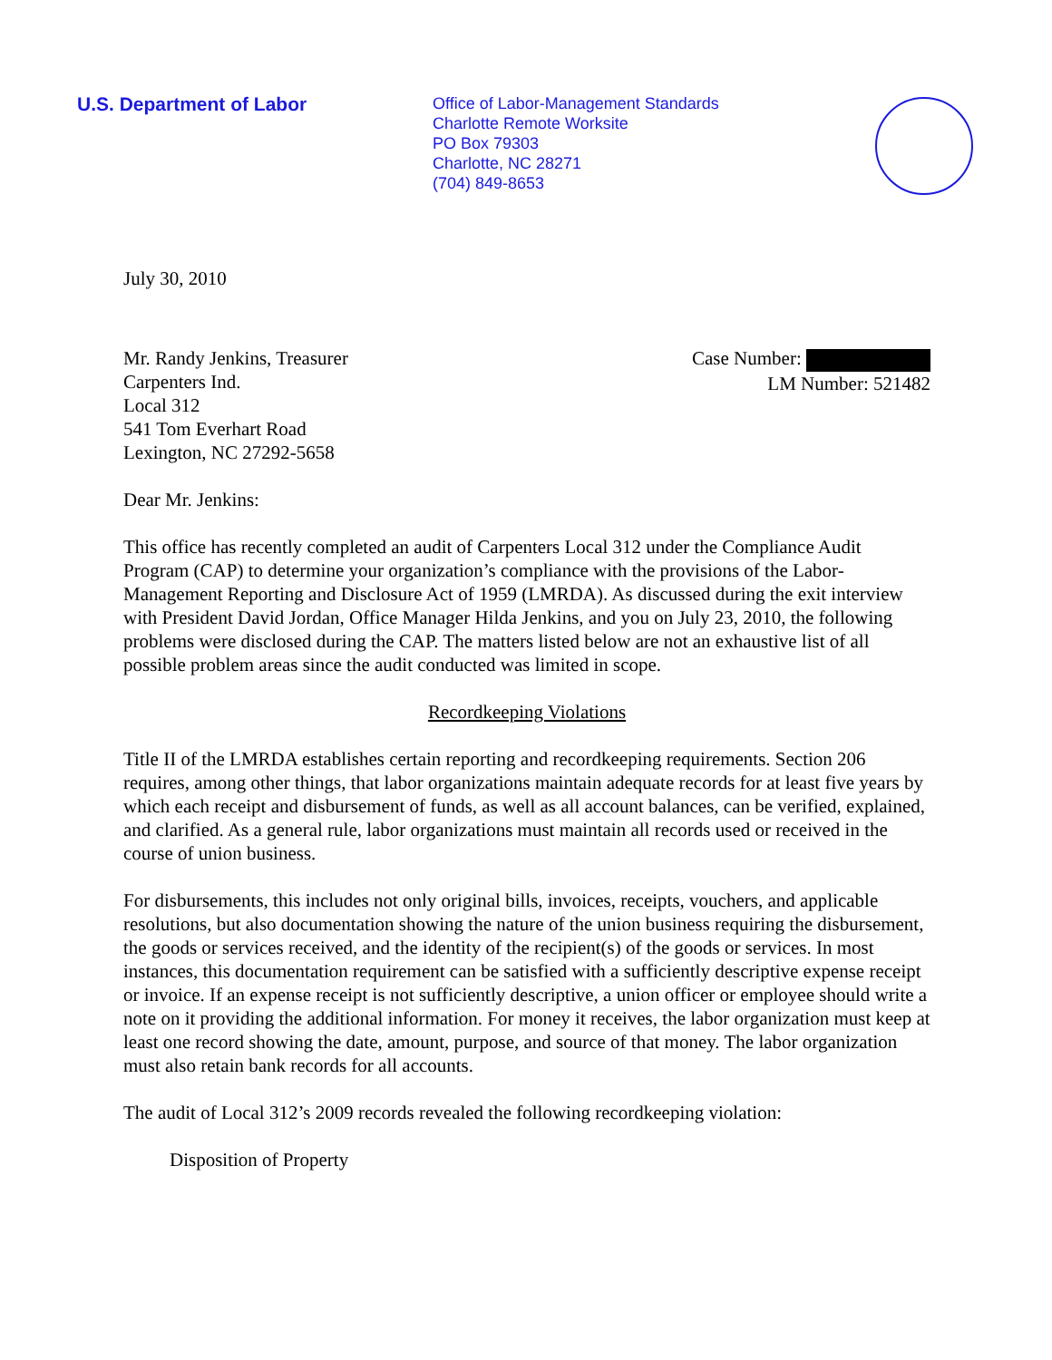U.S. Department of Labor
Office of Labor-Management Standards
Charlotte Remote Worksite
PO Box 79303
Charlotte, NC 28271
(704) 849-8653
July 30, 2010
Mr. Randy Jenkins, Treasurer
Carpenters Ind.
Local 312
541 Tom Everhart Road
Lexington, NC 27292-5658
Case Number:
LM Number: 521482
Dear Mr. Jenkins:
This office has recently completed an audit of Carpenters Local 312 under the Compliance Audit Program (CAP) to determine your organization’s compliance with the provisions of the Labor-Management Reporting and Disclosure Act of 1959 (LMRDA). As discussed during the exit interview with President David Jordan, Office Manager Hilda Jenkins, and you on July 23, 2010, the following problems were disclosed during the CAP. The matters listed below are not an exhaustive list of all possible problem areas since the audit conducted was limited in scope.
Recordkeeping Violations
Title II of the LMRDA establishes certain reporting and recordkeeping requirements. Section 206 requires, among other things, that labor organizations maintain adequate records for at least five years by which each receipt and disbursement of funds, as well as all account balances, can be verified, explained, and clarified. As a general rule, labor organizations must maintain all records used or received in the course of union business.
For disbursements, this includes not only original bills, invoices, receipts, vouchers, and applicable resolutions, but also documentation showing the nature of the union business requiring the disbursement, the goods or services received, and the identity of the recipient(s) of the goods or services. In most instances, this documentation requirement can be satisfied with a sufficiently descriptive expense receipt or invoice. If an expense receipt is not sufficiently descriptive, a union officer or employee should write a note on it providing the additional information. For money it receives, the labor organization must keep at least one record showing the date, amount, purpose, and source of that money. The labor organization must also retain bank records for all accounts.
The audit of Local 312’s 2009 records revealed the following recordkeeping violation:
Disposition of Property